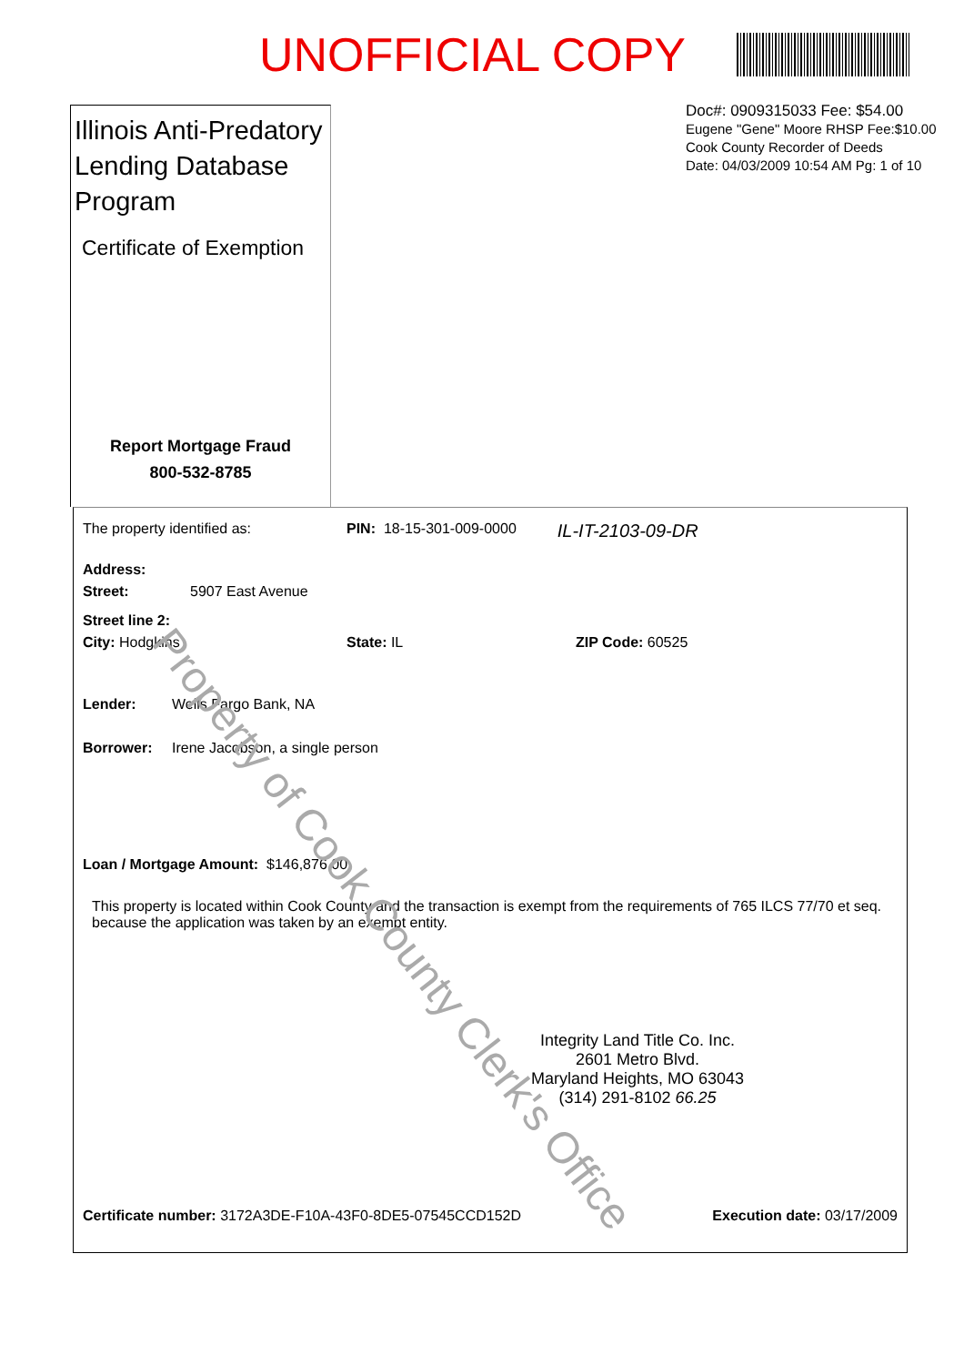UNOFFICIAL COPY
Illinois Anti-Predatory Lending Database Program
Certificate of Exemption
Report Mortgage Fraud
800-532-8785
Doc#: 0909315033 Fee: $54.00
Eugene "Gene" Moore RHSP Fee:$10.00
Cook County Recorder of Deeds
Date: 04/03/2009 10:54 AM Pg: 1 of 10
The property identified as: PIN: 18-15-301-009-0000 IL-IT-2103-09-DR
Address:
Street: 5907 East Avenue
Street line 2:
City: Hodgkins State: IL ZIP Code: 60525
Lender: Wells Fargo Bank, NA
Borrower: Irene Jacobson, a single person
Loan / Mortgage Amount: $146,876.00
This property is located within Cook County and the transaction is exempt from the requirements of 765 ILCS 77/70 et seq. because the application was taken by an exempt entity.
Integrity Land Title Co. Inc.
2601 Metro Blvd.
Maryland Heights, MO 63043
(314) 291-8102 66.25
Certificate number: 3172A3DE-F10A-43F0-8DE5-07545CCD152D Execution date: 03/17/2009
Property of Cook County Clerk's Office